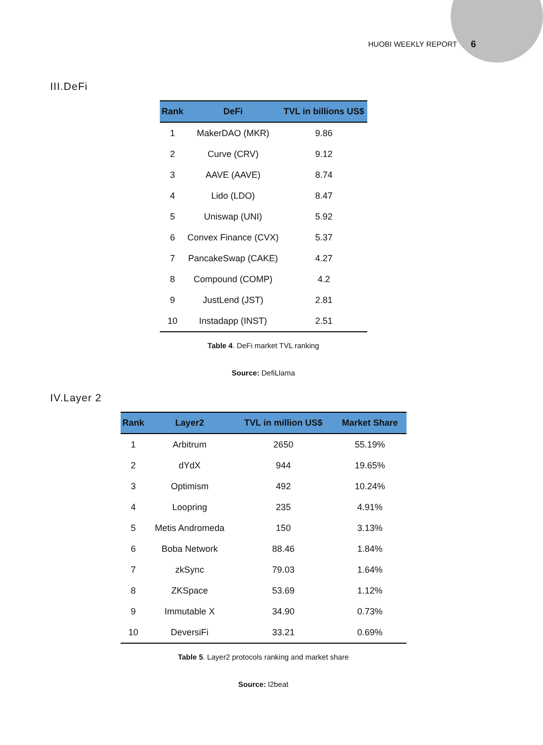HUOBI WEEKLY REPORT 6
III.DeFi
| Rank | DeFi | TVL in billions US$ |
| --- | --- | --- |
| 1 | MakerDAO (MKR) | 9.86 |
| 2 | Curve (CRV) | 9.12 |
| 3 | AAVE (AAVE) | 8.74 |
| 4 | Lido (LDO) | 8.47 |
| 5 | Uniswap (UNI) | 5.92 |
| 6 | Convex Finance (CVX) | 5.37 |
| 7 | PancakeSwap (CAKE) | 4.27 |
| 8 | Compound (COMP) | 4.2 |
| 9 | JustLend (JST) | 2.81 |
| 10 | Instadapp (INST) | 2.51 |
Table 4. DeFi market TVL ranking
Source: DefiLlama
IV.Layer 2
| Rank | Layer2 | TVL in million US$ | Market Share |
| --- | --- | --- | --- |
| 1 | Arbitrum | 2650 | 55.19% |
| 2 | dYdX | 944 | 19.65% |
| 3 | Optimism | 492 | 10.24% |
| 4 | Loopring | 235 | 4.91% |
| 5 | Metis Andromeda | 150 | 3.13% |
| 6 | Boba Network | 88.46 | 1.84% |
| 7 | zkSync | 79.03 | 1.64% |
| 8 | ZKSpace | 53.69 | 1.12% |
| 9 | Immutable X | 34.90 | 0.73% |
| 10 | DeversiFi | 33.21 | 0.69% |
Table 5. Layer2 protocols ranking and market share
Source: l2beat